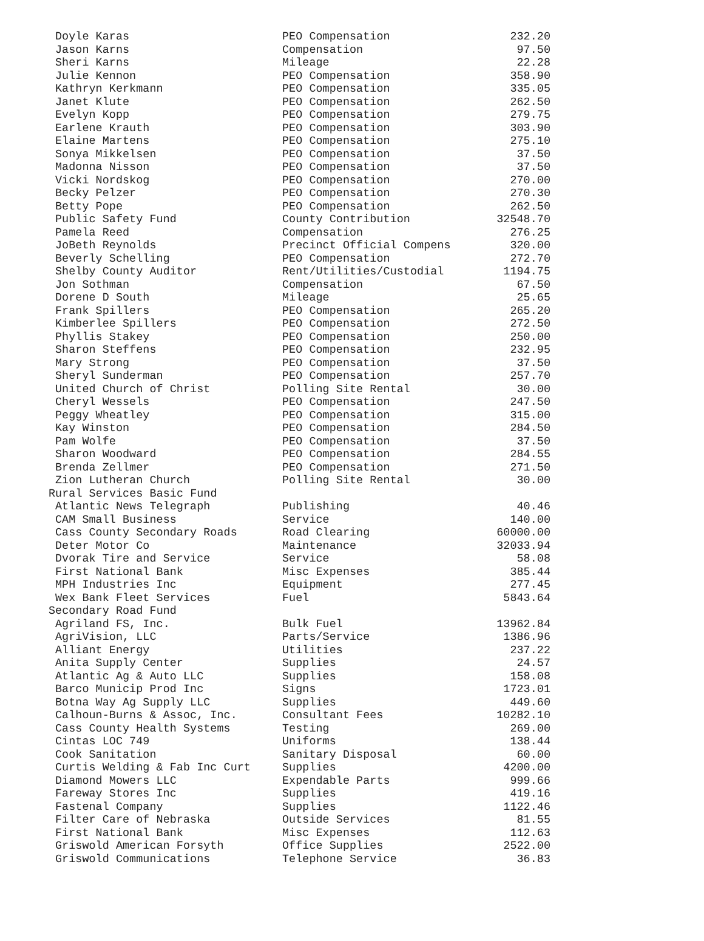| Doyle Karas | PEO Compensation | 232.20 |
| Jason Karns | Compensation | 97.50 |
| Sheri Karns | Mileage | 22.28 |
| Julie Kennon | PEO Compensation | 358.90 |
| Kathryn Kerkmann | PEO Compensation | 335.05 |
| Janet Klute | PEO Compensation | 262.50 |
| Evelyn Kopp | PEO Compensation | 279.75 |
| Earlene Krauth | PEO Compensation | 303.90 |
| Elaine Martens | PEO Compensation | 275.10 |
| Sonya Mikkelsen | PEO Compensation | 37.50 |
| Madonna Nisson | PEO Compensation | 37.50 |
| Vicki Nordskog | PEO Compensation | 270.00 |
| Becky Pelzer | PEO Compensation | 270.30 |
| Betty Pope | PEO Compensation | 262.50 |
| Public Safety Fund | County Contribution | 32548.70 |
| Pamela Reed | Compensation | 276.25 |
| JoBeth Reynolds | Precinct Official Compens | 320.00 |
| Beverly Schelling | PEO Compensation | 272.70 |
| Shelby County Auditor | Rent/Utilities/Custodial | 1194.75 |
| Jon Sothman | Compensation | 67.50 |
| Dorene D South | Mileage | 25.65 |
| Frank Spillers | PEO Compensation | 265.20 |
| Kimberlee Spillers | PEO Compensation | 272.50 |
| Phyllis Stakey | PEO Compensation | 250.00 |
| Sharon Steffens | PEO Compensation | 232.95 |
| Mary Strong | PEO Compensation | 37.50 |
| Sheryl Sunderman | PEO Compensation | 257.70 |
| United Church of Christ | Polling Site Rental | 30.00 |
| Cheryl Wessels | PEO Compensation | 247.50 |
| Peggy Wheatley | PEO Compensation | 315.00 |
| Kay Winston | PEO Compensation | 284.50 |
| Pam Wolfe | PEO Compensation | 37.50 |
| Sharon Woodward | PEO Compensation | 284.55 |
| Brenda Zellmer | PEO Compensation | 271.50 |
| Zion Lutheran Church | Polling Site Rental | 30.00 |
| Rural Services Basic Fund | | |
| Atlantic News Telegraph | Publishing | 40.46 |
| CAM Small Business | Service | 140.00 |
| Cass County Secondary Roads | Road Clearing | 60000.00 |
| Deter Motor Co | Maintenance | 32033.94 |
| Dvorak Tire and Service | Service | 58.08 |
| First National Bank | Misc Expenses | 385.44 |
| MPH Industries Inc | Equipment | 277.45 |
| Wex Bank Fleet Services | Fuel | 5843.64 |
| Secondary Road Fund | | |
| Agriland FS, Inc. | Bulk Fuel | 13962.84 |
| AgriVision, LLC | Parts/Service | 1386.96 |
| Alliant Energy | Utilities | 237.22 |
| Anita Supply Center | Supplies | 24.57 |
| Atlantic Ag & Auto LLC | Supplies | 158.08 |
| Barco Municip Prod Inc | Signs | 1723.01 |
| Botna Way Ag Supply LLC | Supplies | 449.60 |
| Calhoun-Burns & Assoc, Inc. | Consultant Fees | 10282.10 |
| Cass County Health Systems | Testing | 269.00 |
| Cintas LOC 749 | Uniforms | 138.44 |
| Cook Sanitation | Sanitary Disposal | 60.00 |
| Curtis Welding & Fab Inc Curt | Supplies | 4200.00 |
| Diamond Mowers LLC | Expendable Parts | 999.66 |
| Fareway Stores Inc | Supplies | 419.16 |
| Fastenal Company | Supplies | 1122.46 |
| Filter Care of Nebraska | Outside Services | 81.55 |
| First National Bank | Misc Expenses | 112.63 |
| Griswold American Forsyth | Office Supplies | 2522.00 |
| Griswold Communications | Telephone Service | 36.83 |